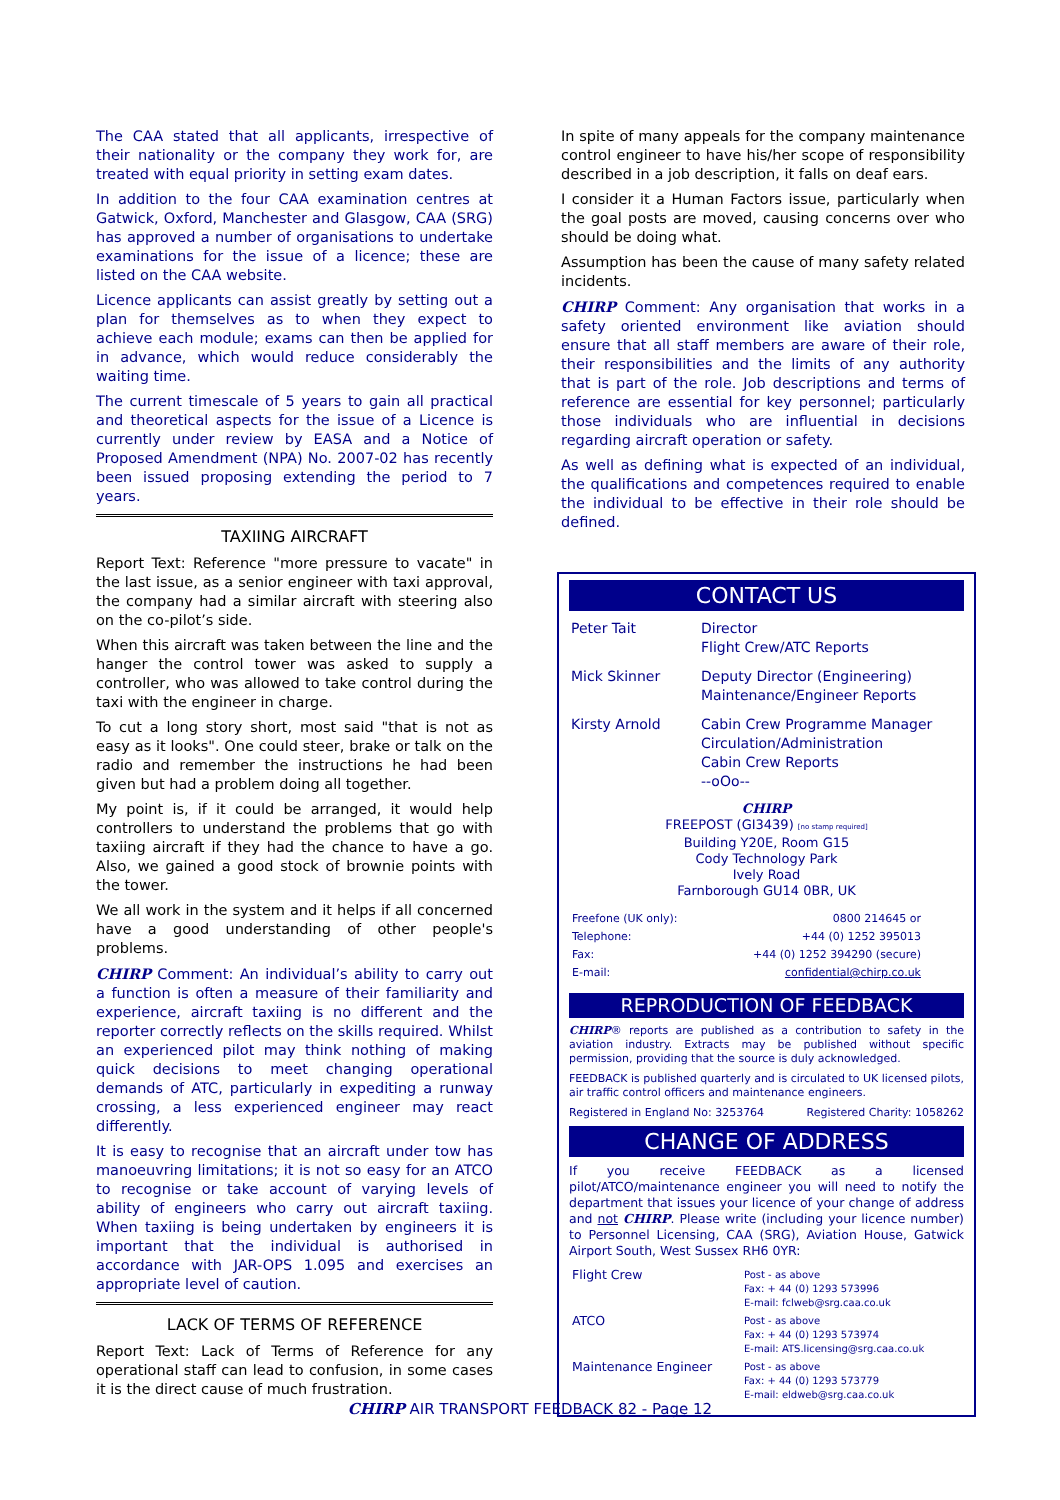The CAA stated that all applicants, irrespective of their nationality or the company they work for, are treated with equal priority in setting exam dates.
In addition to the four CAA examination centres at Gatwick, Oxford, Manchester and Glasgow, CAA (SRG) has approved a number of organisations to undertake examinations for the issue of a licence; these are listed on the CAA website.
Licence applicants can assist greatly by setting out a plan for themselves as to when they expect to achieve each module; exams can then be applied for in advance, which would reduce considerably the waiting time.
The current timescale of 5 years to gain all practical and theoretical aspects for the issue of a Licence is currently under review by EASA and a Notice of Proposed Amendment (NPA) No. 2007-02 has recently been issued proposing extending the period to 7 years.
TAXIING AIRCRAFT
Report Text: Reference "more pressure to vacate" in the last issue, as a senior engineer with taxi approval, the company had a similar aircraft with steering also on the co-pilot’s side.
When this aircraft was taken between the line and the hanger the control tower was asked to supply a controller, who was allowed to take control during the taxi with the engineer in charge.
To cut a long story short, most said "that is not as easy as it looks". One could steer, brake or talk on the radio and remember the instructions he had been given but had a problem doing all together.
My point is, if it could be arranged, it would help controllers to understand the problems that go with taxiing aircraft if they had the chance to have a go. Also, we gained a good stock of brownie points with the tower.
We all work in the system and it helps if all concerned have a good understanding of other people's problems.
CHIRP Comment: An individual’s ability to carry out a function is often a measure of their familiarity and experience, aircraft taxiing is no different and the reporter correctly reflects on the skills required. Whilst an experienced pilot may think nothing of making quick decisions to meet changing operational demands of ATC, particularly in expediting a runway crossing, a less experienced engineer may react differently.
It is easy to recognise that an aircraft under tow has manoeuvring limitations; it is not so easy for an ATCO to recognise or take account of varying levels of ability of engineers who carry out aircraft taxiing. When taxiing is being undertaken by engineers it is important that the individual is authorised in accordance with JAR-OPS 1.095 and exercises an appropriate level of caution.
LACK OF TERMS OF REFERENCE
Report Text: Lack of Terms of Reference for any operational staff can lead to confusion, in some cases it is the direct cause of much frustration.
In spite of many appeals for the company maintenance control engineer to have his/her scope of responsibility described in a job description, it falls on deaf ears.
I consider it a Human Factors issue, particularly when the goal posts are moved, causing concerns over who should be doing what.
Assumption has been the cause of many safety related incidents.
CHIRP Comment: Any organisation that works in a safety oriented environment like aviation should ensure that all staff members are aware of their role, their responsibilities and the limits of any authority that is part of the role. Job descriptions and terms of reference are essential for key personnel; particularly those individuals who are influential in decisions regarding aircraft operation or safety.
As well as defining what is expected of an individual, the qualifications and competences required to enable the individual to be effective in their role should be defined.
CONTACT US
| Peter Tait | Director Flight Crew/ATC Reports |
| Mick Skinner | Deputy Director (Engineering) Maintenance/Engineer Reports |
| Kirsty Arnold | Cabin Crew Programme Manager Circulation/Administration Cabin Crew Reports --oOo-- |
CHIRP
FREEPOST (GI3439) [no stamp required]
Building Y20E, Room G15
Cody Technology Park
Ively Road
Farnborough GU14 0BR, UK
| Freefone (UK only): | 0800 214645 or |
| Telephone: | +44 (0) 1252 395013 |
| Fax: | +44 (0) 1252 394290 (secure) |
| E-mail: | confidential@chirp.co.uk |
REPRODUCTION OF FEEDBACK
CHIRP® reports are published as a contribution to safety in the aviation industry. Extracts may be published without specific permission, providing that the source is duly acknowledged.
FEEDBACK is published quarterly and is circulated to UK licensed pilots, air traffic control officers and maintenance engineers.
Registered in England No: 3253764 Registered Charity: 1058262
CHANGE OF ADDRESS
If you receive FEEDBACK as a licensed pilot/ATCO/maintenance engineer you will need to notify the department that issues your licence of your change of address and not CHIRP. Please write (including your licence number) to Personnel Licensing, CAA (SRG), Aviation House, Gatwick Airport South, West Sussex RH6 0YR:
| Flight Crew | Post - as above Fax: + 44 (0) 1293 573996 E-mail: fclweb@srg.caa.co.uk |
| ATCO | Post - as above Fax: + 44 (0) 1293 573974 E-mail: ATS.licensing@srg.caa.co.uk |
| Maintenance Engineer | Post - as above Fax: + 44 (0) 1293 573779 E-mail: eldweb@srg.caa.co.uk |
CHIRP AIR TRANSPORT FEEDBACK 82 - Page 12